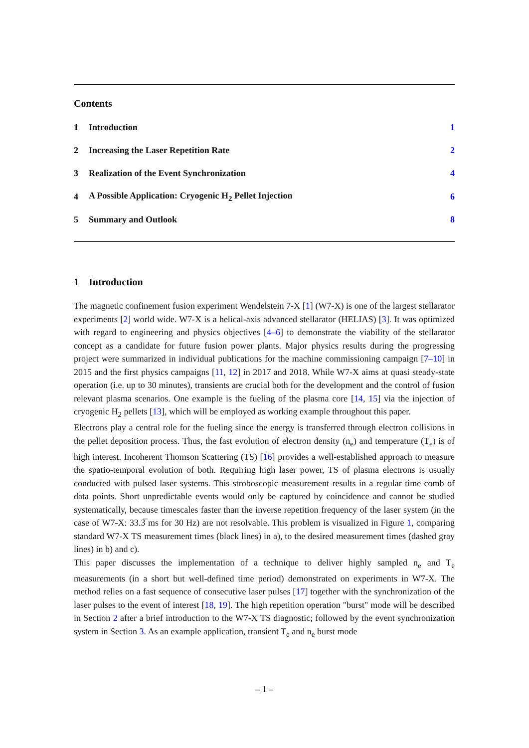Contents
| 1 | Introduction | 1 |
| 2 | Increasing the Laser Repetition Rate | 2 |
| 3 | Realization of the Event Synchronization | 4 |
| 4 | A Possible Application: Cryogenic H<sub>2</sub> Pellet Injection | 6 |
| 5 | Summary and Outlook | 8 |
1 Introduction
The magnetic confinement fusion experiment Wendelstein 7-X [1] (W7-X) is one of the largest stellarator experiments [2] world wide. W7-X is a helical-axis advanced stellarator (HELIAS) [3]. It was optimized with regard to engineering and physics objectives [4–6] to demonstrate the viability of the stellarator concept as a candidate for future fusion power plants. Major physics results during the progressing project were summarized in individual publications for the machine commissioning campaign [7–10] in 2015 and the first physics campaigns [11, 12] in 2017 and 2018. While W7-X aims at quasi steady-state operation (i.e. up to 30 minutes), transients are crucial both for the development and the control of fusion relevant plasma scenarios. One example is the fueling of the plasma core [14, 15] via the injection of cryogenic H<sub>2</sub> pellets [13], which will be employed as working example throughout this paper.
Electrons play a central role for the fueling since the energy is transferred through electron collisions in the pellet deposition process. Thus, the fast evolution of electron density (n<sub>e</sub>) and temperature (T<sub>e</sub>) is of high interest. Incoherent Thomson Scattering (TS) [16] provides a well-established approach to measure the spatio-temporal evolution of both. Requiring high laser power, TS of plasma electrons is usually conducted with pulsed laser systems. This stroboscopic measurement results in a regular time comb of data points. Short unpredictable events would only be captured by coincidence and cannot be studied systematically, because timescales faster than the inverse repetition frequency of the laser system (in the case of W7-X: 33.3̅ ms for 30 Hz) are not resolvable. This problem is visualized in Figure 1, comparing standard W7-X TS measurement times (black lines) in a), to the desired measurement times (dashed gray lines) in b) and c).
This paper discusses the implementation of a technique to deliver highly sampled n<sub>e</sub> and T<sub>e</sub> measurements (in a short but well-defined time period) demonstrated on experiments in W7-X. The method relies on a fast sequence of consecutive laser pulses [17] together with the synchronization of the laser pulses to the event of interest [18, 19]. The high repetition operation "burst" mode will be described in Section 2 after a brief introduction to the W7-X TS diagnostic; followed by the event synchronization system in Section 3. As an example application, transient T<sub>e</sub> and n<sub>e</sub> burst mode
– 1 –